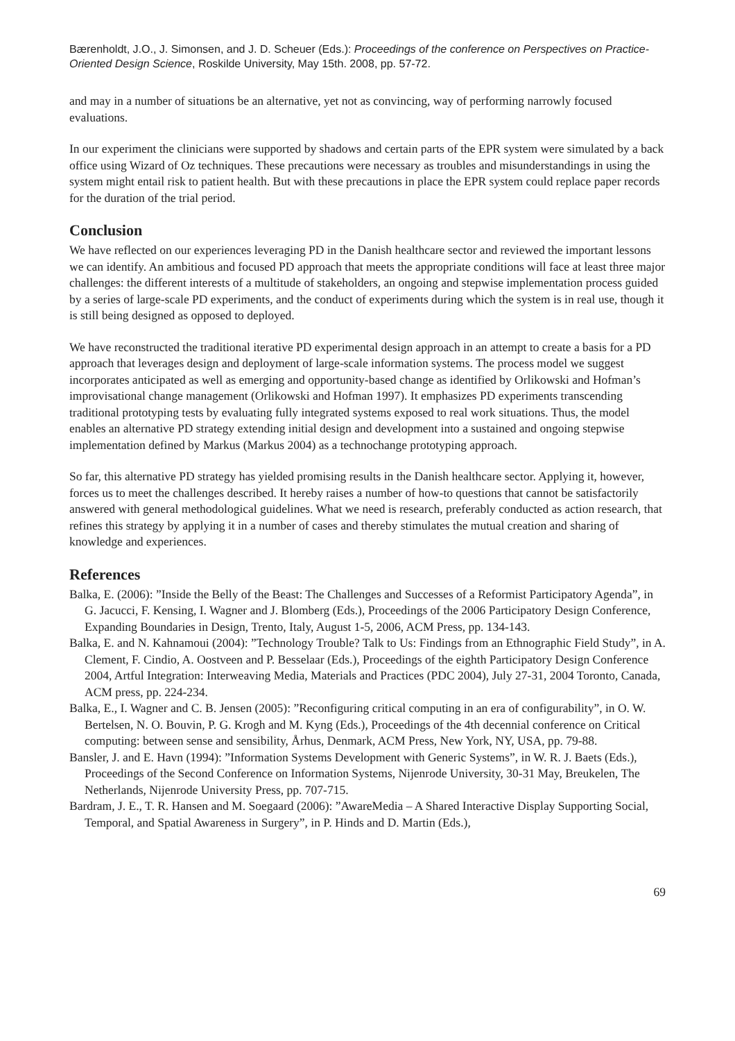Bærenholdt, J.O., J. Simonsen, and J. D. Scheuer (Eds.): Proceedings of the conference on Perspectives on Practice-Oriented Design Science, Roskilde University, May 15th. 2008, pp. 57-72.
and may in a number of situations be an alternative, yet not as convincing, way of performing narrowly focused evaluations.
In our experiment the clinicians were supported by shadows and certain parts of the EPR system were simulated by a back office using Wizard of Oz techniques. These precautions were necessary as troubles and misunderstandings in using the system might entail risk to patient health. But with these precautions in place the EPR system could replace paper records for the duration of the trial period.
Conclusion
We have reflected on our experiences leveraging PD in the Danish healthcare sector and reviewed the important lessons we can identify. An ambitious and focused PD approach that meets the appropriate conditions will face at least three major challenges: the different interests of a multitude of stakeholders, an ongoing and stepwise implementation process guided by a series of large-scale PD experiments, and the conduct of experiments during which the system is in real use, though it is still being designed as opposed to deployed.
We have reconstructed the traditional iterative PD experimental design approach in an attempt to create a basis for a PD approach that leverages design and deployment of large-scale information systems. The process model we suggest incorporates anticipated as well as emerging and opportunity-based change as identified by Orlikowski and Hofman’s improvisational change management (Orlikowski and Hofman 1997). It emphasizes PD experiments transcending traditional prototyping tests by evaluating fully integrated systems exposed to real work situations. Thus, the model enables an alternative PD strategy extending initial design and development into a sustained and ongoing stepwise implementation defined by Markus (Markus 2004) as a technochange prototyping approach.
So far, this alternative PD strategy has yielded promising results in the Danish healthcare sector. Applying it, however, forces us to meet the challenges described. It hereby raises a number of how-to questions that cannot be satisfactorily answered with general methodological guidelines. What we need is research, preferably conducted as action research, that refines this strategy by applying it in a number of cases and thereby stimulates the mutual creation and sharing of knowledge and experiences.
References
Balka, E. (2006): ”Inside the Belly of the Beast: The Challenges and Successes of a Reformist Participatory Agenda”, in G. Jacucci, F. Kensing, I. Wagner and J. Blomberg (Eds.), Proceedings of the 2006 Participatory Design Conference, Expanding Boundaries in Design, Trento, Italy, August 1-5, 2006, ACM Press, pp. 134-143.
Balka, E. and N. Kahnamoui (2004): ”Technology Trouble? Talk to Us: Findings from an Ethnographic Field Study”, in A. Clement, F. Cindio, A. Oostveen and P. Besselaar (Eds.), Proceedings of the eighth Participatory Design Conference 2004, Artful Integration: Interweaving Media, Materials and Practices (PDC 2004), July 27-31, 2004 Toronto, Canada, ACM press, pp. 224-234.
Balka, E., I. Wagner and C. B. Jensen (2005): ”Reconfiguring critical computing in an era of configurability”, in O. W. Bertelsen, N. O. Bouvin, P. G. Krogh and M. Kyng (Eds.), Proceedings of the 4th decennial conference on Critical computing: between sense and sensibility, Århus, Denmark, ACM Press, New York, NY, USA, pp. 79-88.
Bansler, J. and E. Havn (1994): ”Information Systems Development with Generic Systems”, in W. R. J. Baets (Eds.), Proceedings of the Second Conference on Information Systems, Nijenrode University, 30-31 May, Breukelen, The Netherlands, Nijenrode University Press, pp. 707-715.
Bardram, J. E., T. R. Hansen and M. Soegaard (2006): ”AwareMedia – A Shared Interactive Display Supporting Social, Temporal, and Spatial Awareness in Surgery”, in P. Hinds and D. Martin (Eds.),
69